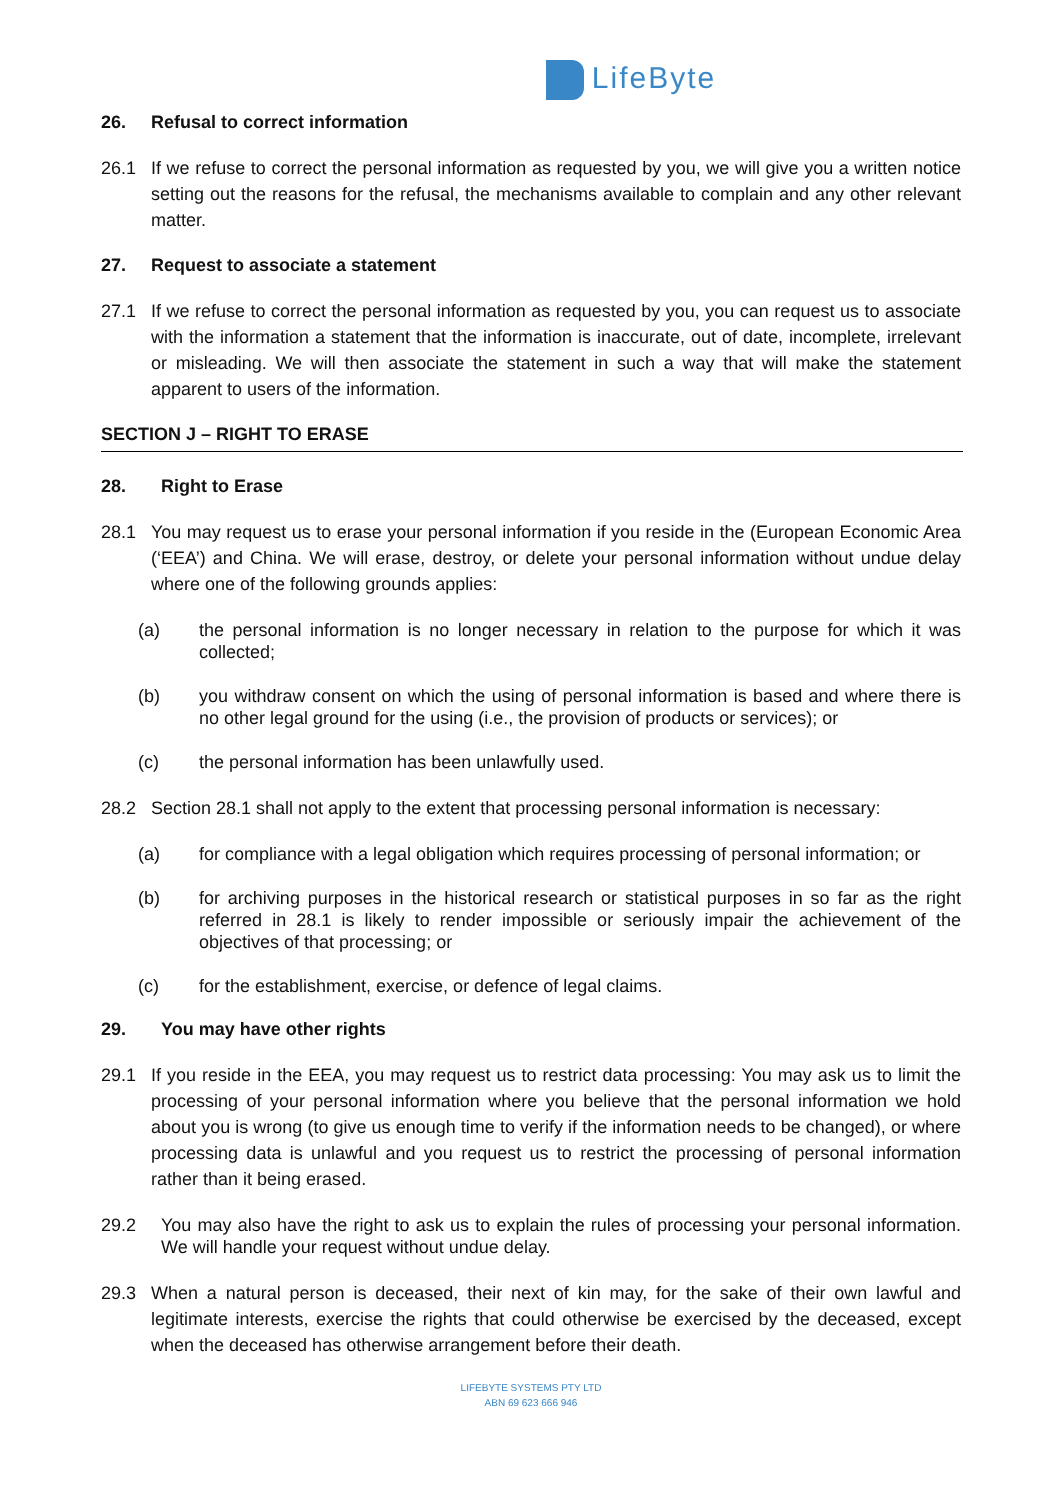LifeByte
26. Refusal to correct information
26.1 If we refuse to correct the personal information as requested by you, we will give you a written notice setting out the reasons for the refusal, the mechanisms available to complain and any other relevant matter.
27. Request to associate a statement
27.1 If we refuse to correct the personal information as requested by you, you can request us to associate with the information a statement that the information is inaccurate, out of date, incomplete, irrelevant or misleading. We will then associate the statement in such a way that will make the statement apparent to users of the information.
SECTION J – RIGHT TO ERASE
28. Right to Erase
28.1 You may request us to erase your personal information if you reside in the (European Economic Area (‘EEA’) and China. We will erase, destroy, or delete your personal information without undue delay where one of the following grounds applies:
(a) the personal information is no longer necessary in relation to the purpose for which it was collected;
(b) you withdraw consent on which the using of personal information is based and where there is no other legal ground for the using (i.e., the provision of products or services); or
(c) the personal information has been unlawfully used.
28.2 Section 28.1 shall not apply to the extent that processing personal information is necessary:
(a) for compliance with a legal obligation which requires processing of personal information; or
(b) for archiving purposes in the historical research or statistical purposes in so far as the right referred in 28.1 is likely to render impossible or seriously impair the achievement of the objectives of that processing; or
(c) for the establishment, exercise, or defence of legal claims.
29. You may have other rights
29.1 If you reside in the EEA, you may request us to restrict data processing: You may ask us to limit the processing of your personal information where you believe that the personal information we hold about you is wrong (to give us enough time to verify if the information needs to be changed), or where processing data is unlawful and you request us to restrict the processing of personal information rather than it being erased.
29.2 You may also have the right to ask us to explain the rules of processing your personal information. We will handle your request without undue delay.
29.3 When a natural person is deceased, their next of kin may, for the sake of their own lawful and legitimate interests, exercise the rights that could otherwise be exercised by the deceased, except when the deceased has otherwise arrangement before their death.
LIFEBYTE SYSTEMS PTY LTD
ABN 69 623 666 946